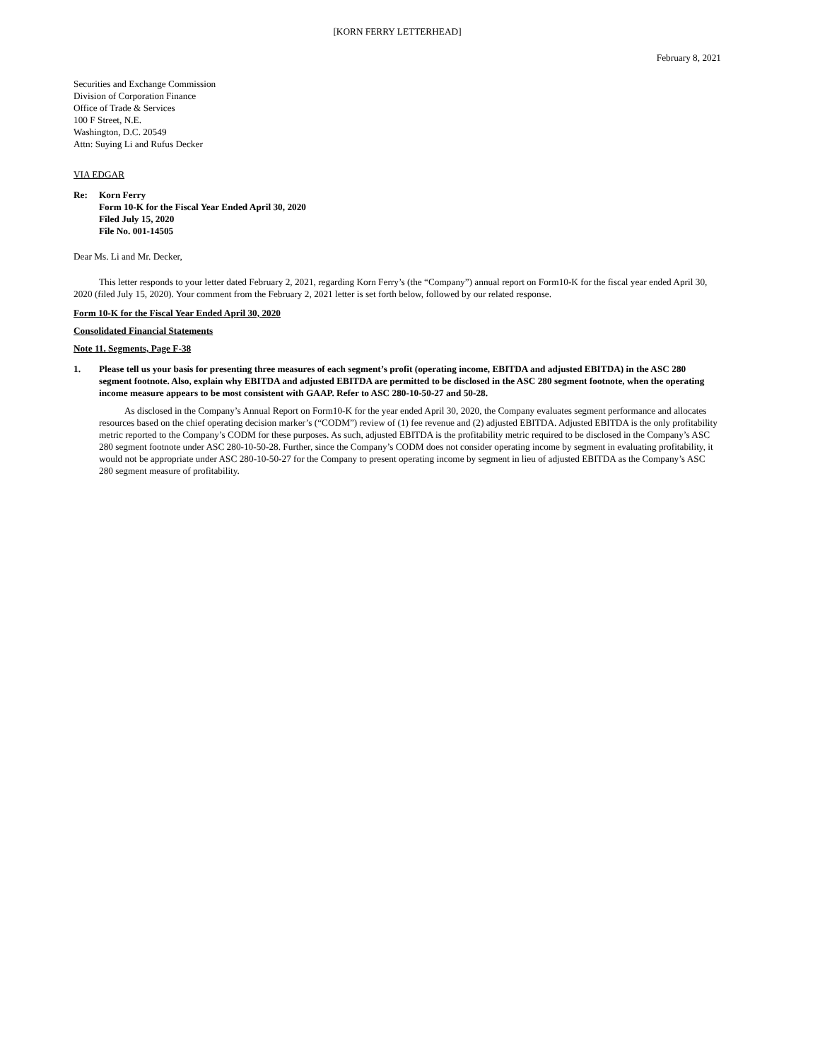[KORN FERRY LETTERHEAD]
February 8, 2021
Securities and Exchange Commission
Division of Corporation Finance
Office of Trade & Services
100 F Street, N.E.
Washington, D.C. 20549
Attn: Suying Li and Rufus Decker
VIA EDGAR
Re: Korn Ferry
Form 10-K for the Fiscal Year Ended April 30, 2020
Filed July 15, 2020
File No. 001-14505
Dear Ms. Li and Mr. Decker,
This letter responds to your letter dated February 2, 2021, regarding Korn Ferry’s (the “Company”) annual report on Form10-K for the fiscal year ended April 30, 2020 (filed July 15, 2020). Your comment from the February 2, 2021 letter is set forth below, followed by our related response.
Form 10-K for the Fiscal Year Ended April 30, 2020
Consolidated Financial Statements
Note 11. Segments, Page F-38
1. Please tell us your basis for presenting three measures of each segment’s profit (operating income, EBITDA and adjusted EBITDA) in the ASC 280 segment footnote. Also, explain why EBITDA and adjusted EBITDA are permitted to be disclosed in the ASC 280 segment footnote, when the operating income measure appears to be most consistent with GAAP. Refer to ASC 280-10-50-27 and 50-28.
As disclosed in the Company’s Annual Report on Form10-K for the year ended April 30, 2020, the Company evaluates segment performance and allocates resources based on the chief operating decision marker’s (“CODM”) review of (1) fee revenue and (2) adjusted EBITDA. Adjusted EBITDA is the only profitability metric reported to the Company’s CODM for these purposes. As such, adjusted EBITDA is the profitability metric required to be disclosed in the Company’s ASC 280 segment footnote under ASC 280-10-50-28. Further, since the Company’s CODM does not consider operating income by segment in evaluating profitability, it would not be appropriate under ASC 280-10-50-27 for the Company to present operating income by segment in lieu of adjusted EBITDA as the Company’s ASC 280 segment measure of profitability.